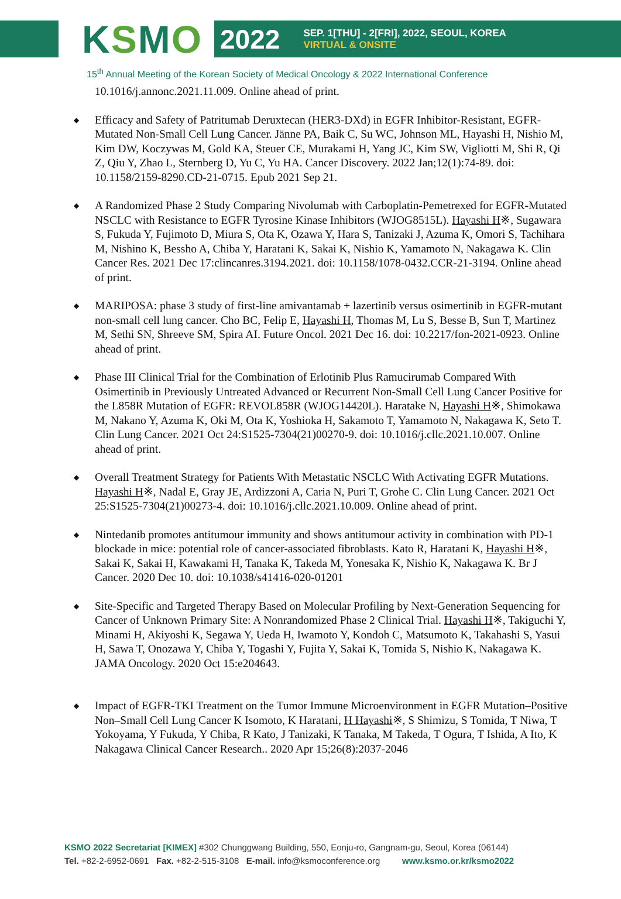K S M O
2022
SEP. 1[THU] - 2[FRI], 2022, SEOUL, KOREA
VIRTUAL & ONSITE
15<sup>th</sup> Annual Meeting of the Korean Society of Medical Oncology & 2022 International Conference
10.1016/j.annonc.2021.11.009. Online ahead of print.
◆ Efficacy and Safety of Patritumab Deruxtecan (HER3-DXd) in EGFR Inhibitor-Resistant, EGFR-Mutated Non-Small Cell Lung Cancer. Jänne PA, Baik C, Su WC, Johnson ML, Hayashi H, Nishio M, Kim DW, Koczywas M, Gold KA, Steuer CE, Murakami H, Yang JC, Kim SW, Vigliotti M, Shi R, Qi Z, Qiu Y, Zhao L, Sternberg D, Yu C, Yu HA. Cancer Discovery. 2022 Jan;12(1):74-89. doi: 10.1158/2159-8290.CD-21-0715. Epub 2021 Sep 21.
◆ A Randomized Phase 2 Study Comparing Nivolumab with Carboplatin-Pemetrexed for EGFR-Mutated NSCLC with Resistance to EGFR Tyrosine Kinase Inhibitors (WJOG8515L). Hayashi H※, Sugawara S, Fukuda Y, Fujimoto D, Miura S, Ota K, Ozawa Y, Hara S, Tanizaki J, Azuma K, Omori S, Tachihara M, Nishino K, Bessho A, Chiba Y, Haratani K, Sakai K, Nishio K, Yamamoto N, Nakagawa K. Clin Cancer Res. 2021 Dec 17:clincanres.3194.2021. doi: 10.1158/1078-0432.CCR-21-3194. Online ahead of print.
◆ MARIPOSA: phase 3 study of first-line amivantamab + lazertinib versus osimertinib in EGFR-mutant non-small cell lung cancer. Cho BC, Felip E, Hayashi H, Thomas M, Lu S, Besse B, Sun T, Martinez M, Sethi SN, Shreeve SM, Spira AI. Future Oncol. 2021 Dec 16. doi: 10.2217/fon-2021-0923. Online ahead of print.
◆ Phase III Clinical Trial for the Combination of Erlotinib Plus Ramucirumab Compared With Osimertinib in Previously Untreated Advanced or Recurrent Non-Small Cell Lung Cancer Positive for the L858R Mutation of EGFR: REVOL858R (WJOG14420L). Haratake N, Hayashi H※, Shimokawa M, Nakano Y, Azuma K, Oki M, Ota K, Yoshioka H, Sakamoto T, Yamamoto N, Nakagawa K, Seto T. Clin Lung Cancer. 2021 Oct 24:S1525-7304(21)00270-9. doi: 10.1016/j.cllc.2021.10.007. Online ahead of print.
◆ Overall Treatment Strategy for Patients With Metastatic NSCLC With Activating EGFR Mutations. Hayashi H※, Nadal E, Gray JE, Ardizzoni A, Caria N, Puri T, Grohe C. Clin Lung Cancer. 2021 Oct 25:S1525-7304(21)00273-4. doi: 10.1016/j.cllc.2021.10.009. Online ahead of print.
◆ Nintedanib promotes antitumour immunity and shows antitumour activity in combination with PD-1 blockade in mice: potential role of cancer-associated fibroblasts. Kato R, Haratani K, Hayashi H※, Sakai K, Sakai H, Kawakami H, Tanaka K, Takeda M, Yonesaka K, Nishio K, Nakagawa K. Br J Cancer. 2020 Dec 10. doi: 10.1038/s41416-020-01201
◆ Site-Specific and Targeted Therapy Based on Molecular Profiling by Next-Generation Sequencing for Cancer of Unknown Primary Site: A Nonrandomized Phase 2 Clinical Trial. Hayashi H※, Takiguchi Y, Minami H, Akiyoshi K, Segawa Y, Ueda H, Iwamoto Y, Kondoh C, Matsumoto K, Takahashi S, Yasui H, Sawa T, Onozawa Y, Chiba Y, Togashi Y, Fujita Y, Sakai K, Tomida S, Nishio K, Nakagawa K. JAMA Oncology. 2020 Oct 15:e204643.
◆ Impact of EGFR-TKI Treatment on the Tumor Immune Microenvironment in EGFR Mutation–Positive Non–Small Cell Lung Cancer K Isomoto, K Haratani, H Hayashi※, S Shimizu, S Tomida, T Niwa, T Yokoyama, Y Fukuda, Y Chiba, R Kato, J Tanizaki, K Tanaka, M Takeda, T Ogura, T Ishida, A Ito, K Nakagawa Clinical Cancer Research.. 2020 Apr 15;26(8):2037-2046
KSMO 2022 Secretariat [KIMEX] #302 Chunggwang Building, 550, Eonju-ro, Gangnam-gu, Seoul, Korea (06144)
Tel. +82-2-6952-0691 Fax. +82-2-515-3108 E-mail. info@ksmoconference.org www.ksmo.or.kr/ksmo2022